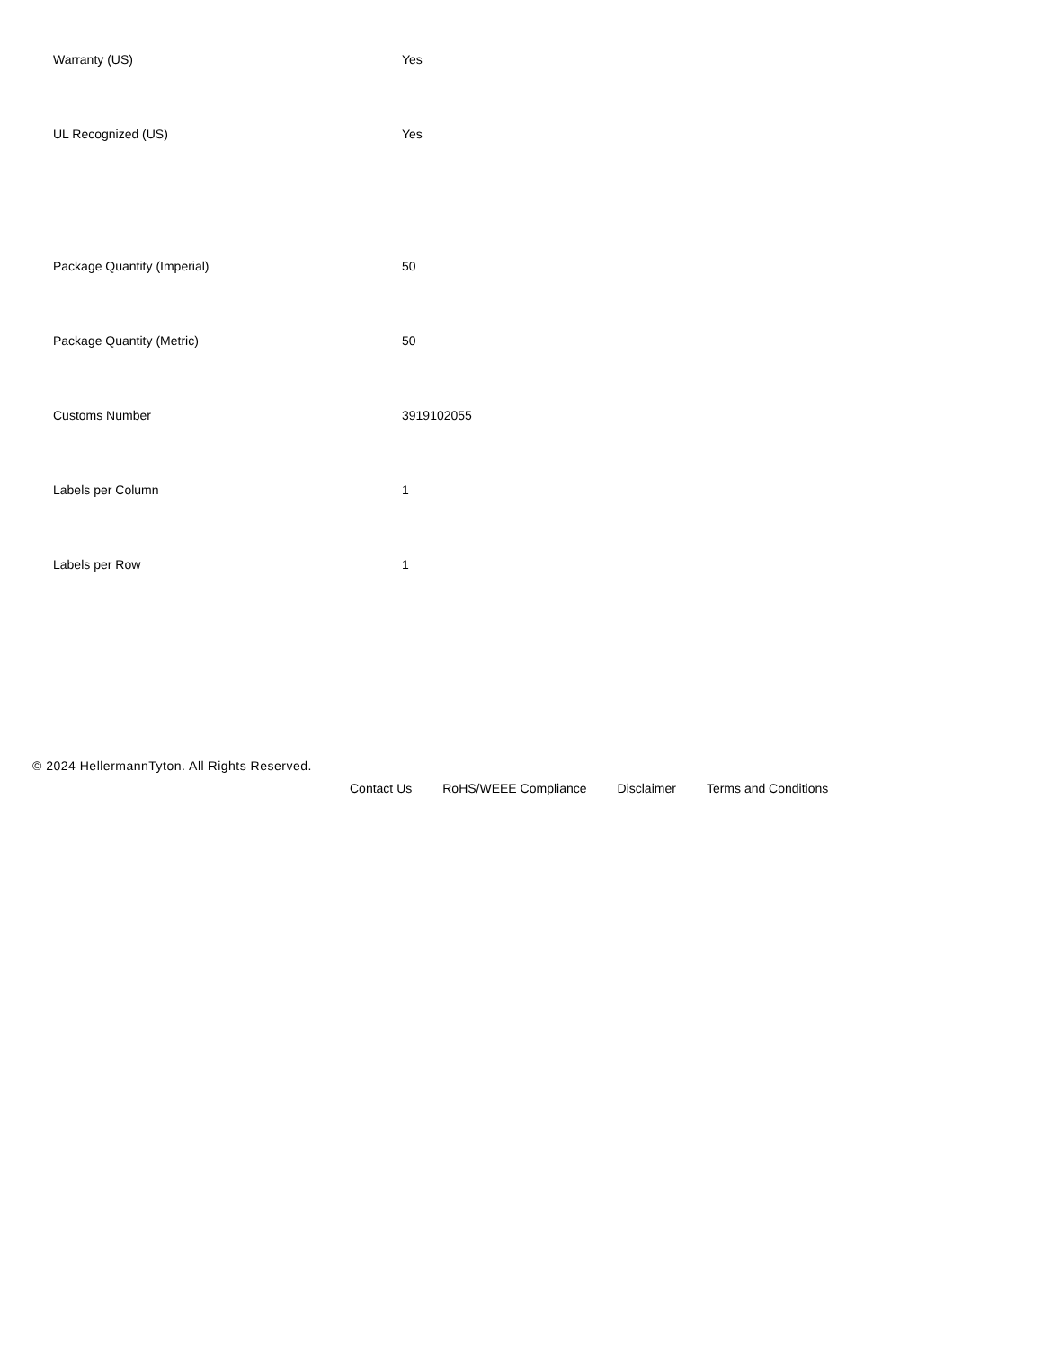| Warranty (US) | Yes |
| UL Recognized (US) | Yes |
| Package Quantity (Imperial) | 50 |
| Package Quantity (Metric) | 50 |
| Customs Number | 3919102055 |
| Labels per Column | 1 |
| Labels per Row | 1 |
© 2024 HellermannTyton. All Rights Reserved.
Contact Us RoHS/WEEE Compliance Disclaimer Terms and Conditions